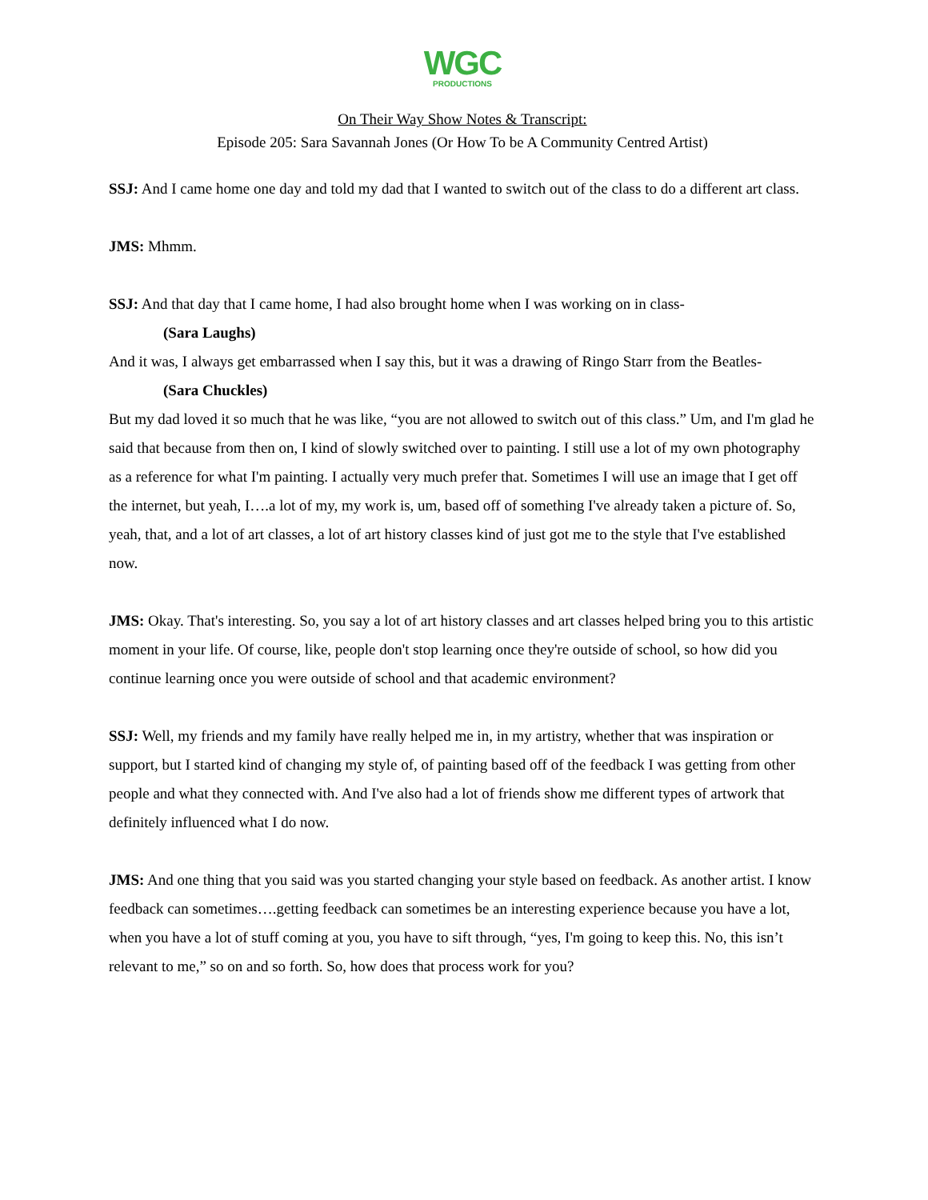WGC
PRODUCTIONS
On Their Way Show Notes & Transcript:
Episode 205: Sara Savannah Jones (Or How To be A Community Centred Artist)
SSJ: And I came home one day and told my dad that I wanted to switch out of the class to do a different art class.
JMS: Mhmm.
SSJ: And that day that I came home, I had also brought home when I was working on in class-
(Sara Laughs)
And it was, I always get embarrassed when I say this, but it was a drawing of Ringo Starr from the Beatles-
(Sara Chuckles)
But my dad loved it so much that he was like, “you are not allowed to switch out of this class.” Um, and I'm glad he said that because from then on, I kind of slowly switched over to painting. I still use a lot of my own photography as a reference for what I'm painting. I actually very much prefer that. Sometimes I will use an image that I get off the internet, but yeah, I….a lot of my, my work is, um, based off of something I've already taken a picture of. So, yeah, that, and a lot of art classes, a lot of art history classes kind of just got me to the style that I've established now.
JMS: Okay. That's interesting. So, you say a lot of art history classes and art classes helped bring you to this artistic moment in your life. Of course, like, people don't stop learning once they're outside of school, so how did you continue learning once you were outside of school and that academic environment?
SSJ: Well, my friends and my family have really helped me in, in my artistry, whether that was inspiration or support, but I started kind of changing my style of, of painting based off of the feedback I was getting from other people and what they connected with. And I've also had a lot of friends show me different types of artwork that definitely influenced what I do now.
JMS: And one thing that you said was you started changing your style based on feedback. As another artist. I know feedback can sometimes….getting feedback can sometimes be an interesting experience because you have a lot, when you have a lot of stuff coming at you, you have to sift through, “yes, I'm going to keep this. No, this isn’t relevant to me,” so on and so forth. So, how does that process work for you?